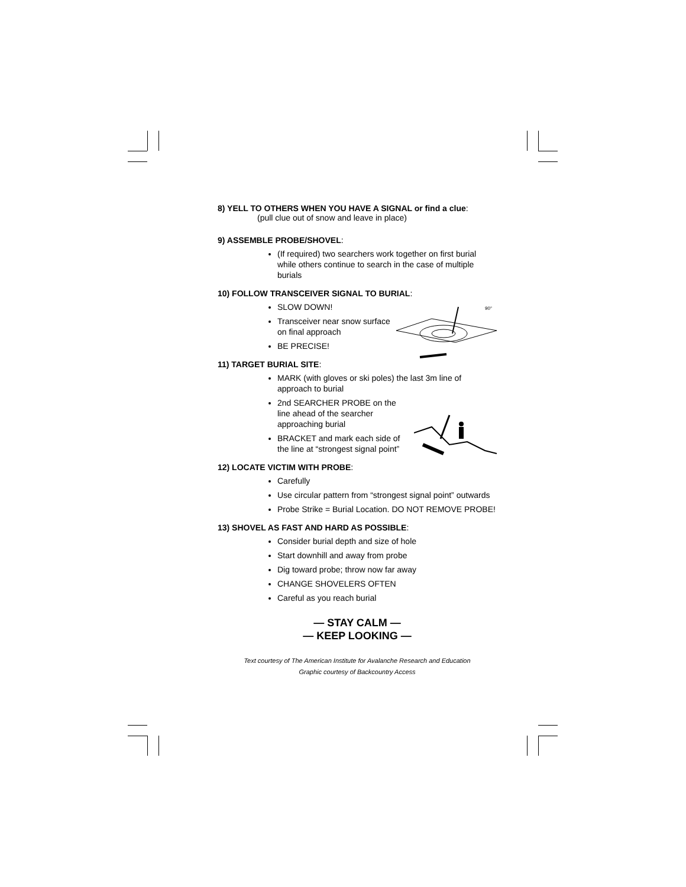8) YELL TO OTHERS WHEN YOU HAVE A SIGNAL or find a clue:
(pull clue out of snow and leave in place)
9) ASSEMBLE PROBE/SHOVEL:
(If required) two searchers work together on first burial while others continue to search in the case of multiple burials
10) FOLLOW TRANSCEIVER SIGNAL TO BURIAL:
90°
SLOW DOWN!
Transceiver near snow surface on final approach
BE PRECISE!
11) TARGET BURIAL SITE:
MARK (with gloves or ski poles) the last 3m line of approach to burial
2nd SEARCHER PROBE on the line ahead of the searcher approaching burial
BRACKET and mark each side of the line at “strongest signal point”
12) LOCATE VICTIM WITH PROBE:
Carefully
Use circular pattern from “strongest signal point” outwards
Probe Strike = Burial Location. DO NOT REMOVE PROBE!
13) SHOVEL AS FAST AND HARD AS POSSIBLE:
Consider burial depth and size of hole
Start downhill and away from probe
Dig toward probe; throw now far away
CHANGE SHOVELERS OFTEN
Careful as you reach burial
— STAY CALM —
— KEEP LOOKING —
Text courtesy of The American Institute for Avalanche Research and Education
Graphic courtesy of Backcountry Access